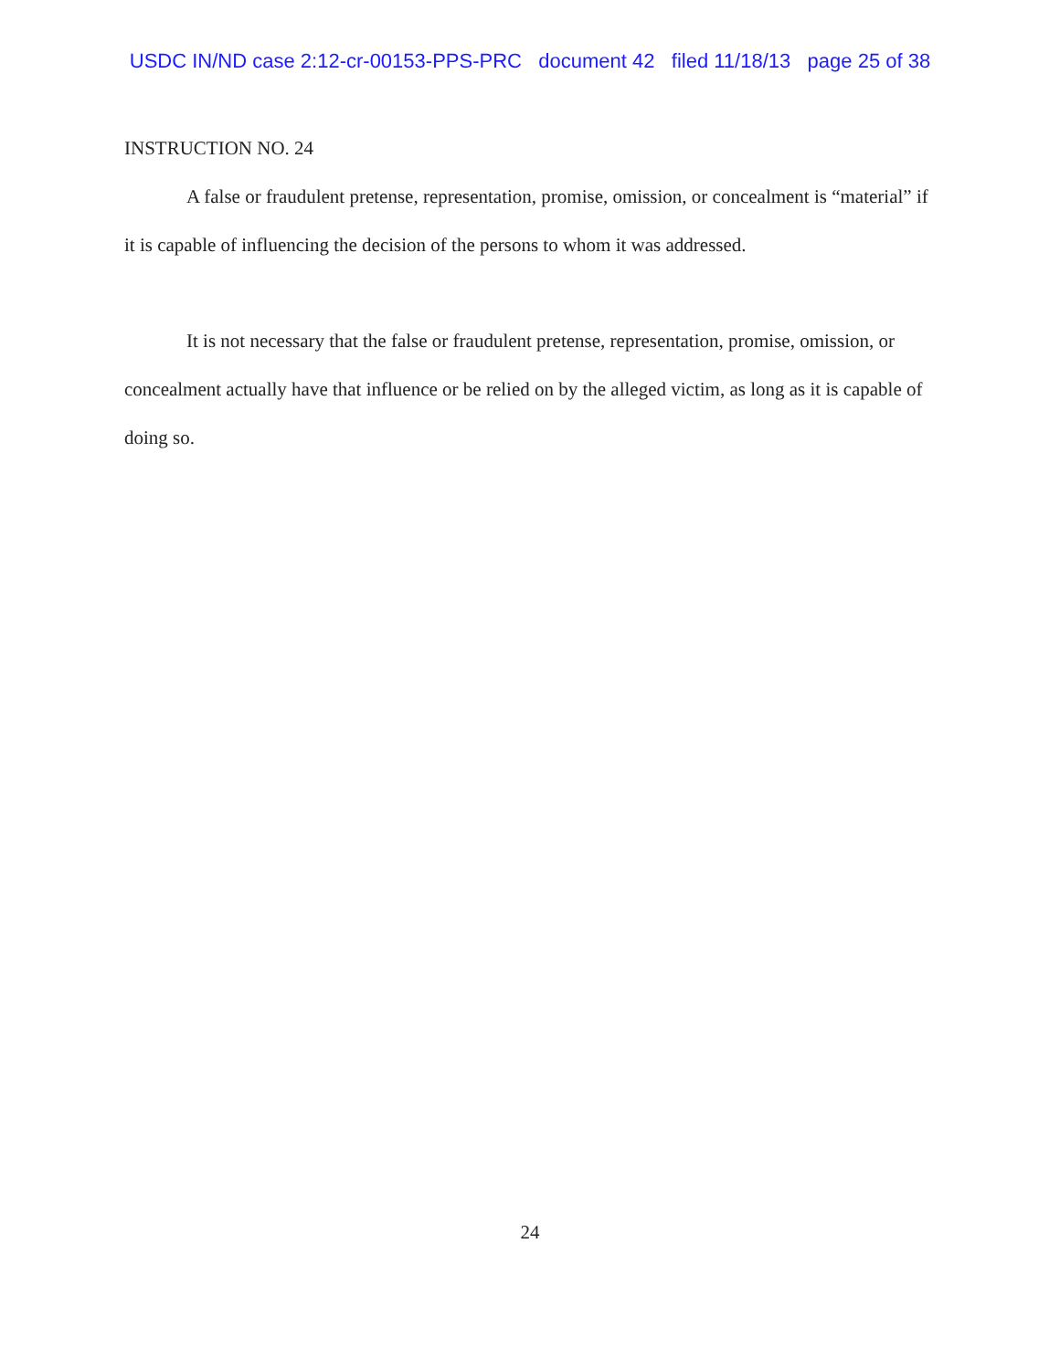USDC IN/ND case 2:12-cr-00153-PPS-PRC document 42 filed 11/18/13 page 25 of 38
INSTRUCTION NO. 24
A false or fraudulent pretense, representation, promise, omission, or concealment is “material” if it is capable of influencing the decision of the persons to whom it was addressed.
It is not necessary that the false or fraudulent pretense, representation, promise, omission, or concealment actually have that influence or be relied on by the alleged victim, as long as it is capable of doing so.
24